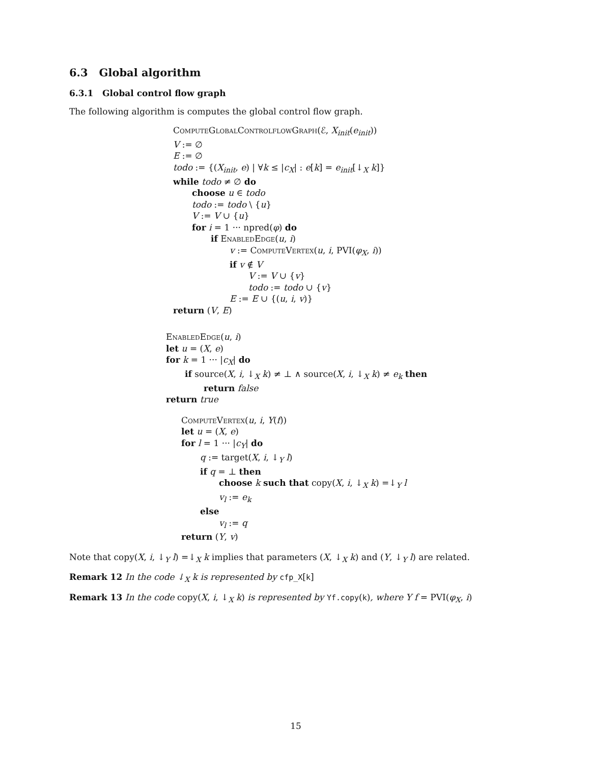6.3 Global algorithm
6.3.1 Global control flow graph
The following algorithm is computes the global control flow graph.
ComputeGlobalControlflowGraph(ℰ, X<sub>init</sub>(e<sub>init</sub>))
V := ∅
E := ∅
todo := {(X<sub>init</sub>, e) | ∀k ≤ |c<sub>X</sub>| : e[k] = e<sub>init</sub>[↓<sub>X</sub> k]}
while todo ≠ ∅ do
choose u ∈ todo
todo := todo \ {u}
V := V ∪ {u}
for i = 1 ··· npred(φ) do
if EnabledEdge(u, i)
v := ComputeVertex(u, i, PVI(φ<sub>X</sub>, i))
if v ∉ V
V := V ∪ {v}
todo := todo ∪ {v}
E := E ∪ {(u, i, v)}
return (V, E)
EnabledEdge(u, i)
let u = (X, e)
for k = 1 ··· |c<sub>X</sub>| do
if source(X, i, ↓<sub>X</sub> k) ≠ ⊥ ∧ source(X, i, ↓<sub>X</sub> k) ≠ e<sub>k</sub> then
return false
return true
ComputeVertex(u, i, Y(f))
let u = (X, e)
for l = 1 ··· |c<sub>Y</sub>| do
q := target(X, i, ↓<sub>Y</sub> l)
if q = ⊥ then
choose k such that copy(X, i, ↓<sub>X</sub> k) =↓<sub>Y</sub> l
v<sub>l</sub> := e<sub>k</sub>
else
v<sub>l</sub> := q
return (Y, v)
Note that copy(X, i, ↓<sub>Y</sub> l) =↓<sub>X</sub> k implies that parameters (X, ↓<sub>X</sub> k) and (Y, ↓<sub>Y</sub> l) are related.
Remark 12 In the code ↓<sub>X</sub> k is represented by cfp_X[k]
Remark 13 In the code copy(X, i, ↓<sub>X</sub> k) is represented by Yf.copy(k), where Y f = PVI(φ<sub>X</sub>, i)
15